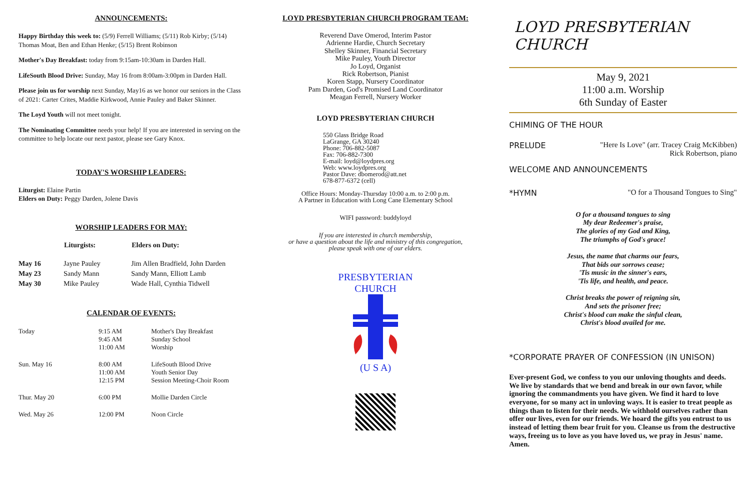ANNOUNCEMENTS:
Happy Birthday this week to: (5/9) Ferrell Williams; (5/11) Rob Kirby; (5/14) Thomas Moat, Ben and Ethan Henke; (5/15) Brent Robinson
Mother's Day Breakfast: today from 9:15am-10:30am in Darden Hall.
LifeSouth Blood Drive: Sunday, May 16 from 8:00am-3:00pm in Darden Hall.
Please join us for worship next Sunday, May16 as we honor our seniors in the Class of 2021: Carter Crites, Maddie Kirkwood, Annie Pauley and Baker Skinner.
The Loyd Youth will not meet tonight.
The Nominating Committee needs your help! If you are interested in serving on the committee to help locate our next pastor, please see Gary Knox.
TODAY'S WORSHIP LEADERS:
Liturgist: Elaine Partin
Elders on Duty: Peggy Darden, Jolene Davis
WORSHIP LEADERS FOR MAY:
| | Liturgists: | Elders on Duty: |
| --- | --- | --- |
| May 16 | Jayne Pauley | Jim Allen Bradfield, John Darden |
| May 23 | Sandy Mann | Sandy Mann, Elliott Lamb |
| May 30 | Mike Pauley | Wade Hall, Cynthia Tidwell |
CALENDAR OF EVENTS:
| Today | 9:15 AM 9:45 AM 11:00 AM | Mother's Day Breakfast Sunday School Worship |
| Sun. May 16 | 8:00 AM 11:00 AM 12:15 PM | LifeSouth Blood Drive Youth Senior Day Session Meeting-Choir Room |
| Thur. May 20 | 6:00 PM | Mollie Darden Circle |
| Wed. May 26 | 12:00 PM | Noon Circle |
LOYD PRESBYTERIAN CHURCH PROGRAM TEAM:
Reverend Dave Omerod, Interim Pastor
Adrienne Hardie, Church Secretary
Shelley Skinner, Financial Secretary
Mike Pauley, Youth Director
Jo Loyd, Organist
Rick Robertson, Pianist
Koren Stapp, Nursery Coordinator
Pam Darden, God's Promised Land Coordinator
Meagan Ferrell, Nursery Worker
LOYD PRESBYTERIAN CHURCH
550 Glass Bridge Road
LaGrange, GA 30240
Phone: 706-882-5087
Fax: 706-882-7300
E-mail: loyd@loydpres.org
Web: www.loydpres.org
Pastor Dave: dbomerod@att.net
678-877-6372 (cell)
Office Hours: Monday-Thursday 10:00 a.m. to 2:00 p.m.
A Partner in Education with Long Cane Elementary School
WIFI password: buddyloyd
If you are interested in church membership,
or have a question about the life and ministry of this congregation,
please speak with one of our elders.
PRESBYTERIAN CHURCH
(U S A)
LOYD PRESBYTERIAN CHURCH
May 9, 2021
11:00 a.m. Worship
6th Sunday of Easter
CHIMING OF THE HOUR
PRELUDE "Here Is Love" (arr. Tracey Craig McKibben)
Rick Robertson, piano
WELCOME AND ANNOUNCEMENTS
*HYMN "O for a Thousand Tongues to Sing"
O for a thousand tongues to sing
My dear Redeemer's praise,
The glories of my God and King,
The triumphs of God's grace!
Jesus, the name that charms our fears,
That bids our sorrows cease;
'Tis music in the sinner's ears,
'Tis life, and health, and peace.
Christ breaks the power of reigning sin,
And sets the prisoner free;
Christ's blood can make the sinful clean,
Christ's blood availed for me.
*CORPORATE PRAYER OF CONFESSION (IN UNISON)
Ever-present God, we confess to you our unloving thoughts and deeds. We live by standards that we bend and break in our own favor, while ignoring the commandments you have given. We find it hard to love everyone, for so many act in unloving ways. It is easier to treat people as things than to listen for their needs. We withhold ourselves rather than offer our lives, even for our friends. We hoard the gifts you entrust to us instead of letting them bear fruit for you. Cleanse us from the destructive ways, freeing us to love as you have loved us, we pray in Jesus' name. Amen.